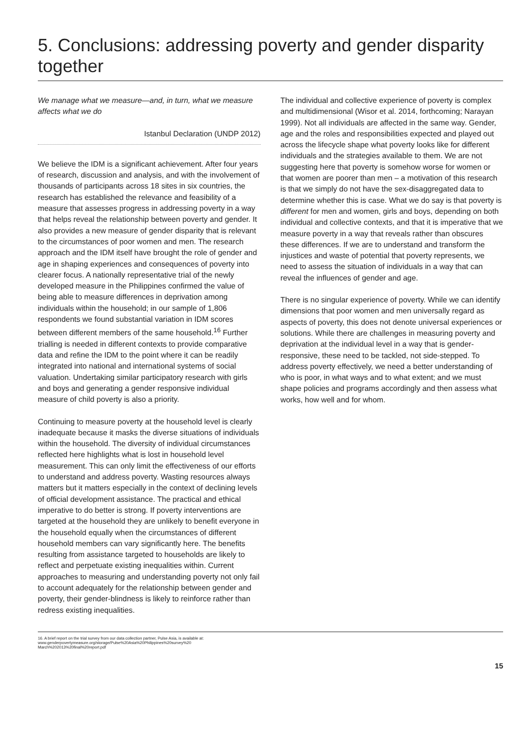5. Conclusions: addressing poverty and gender disparity together
We manage what we measure—and, in turn, what we measure affects what we do
Istanbul Declaration (UNDP 2012)
We believe the IDM is a significant achievement. After four years of research, discussion and analysis, and with the involvement of thousands of participants across 18 sites in six countries, the research has established the relevance and feasibility of a measure that assesses progress in addressing poverty in a way that helps reveal the relationship between poverty and gender. It also provides a new measure of gender disparity that is relevant to the circumstances of poor women and men. The research approach and the IDM itself have brought the role of gender and age in shaping experiences and consequences of poverty into clearer focus. A nationally representative trial of the newly developed measure in the Philippines confirmed the value of being able to measure differences in deprivation among individuals within the household; in our sample of 1,806 respondents we found substantial variation in IDM scores between different members of the same household.<sup>16</sup> Further trialling is needed in different contexts to provide comparative data and refine the IDM to the point where it can be readily integrated into national and international systems of social valuation. Undertaking similar participatory research with girls and boys and generating a gender responsive individual measure of child poverty is also a priority.
Continuing to measure poverty at the household level is clearly inadequate because it masks the diverse situations of individuals within the household. The diversity of individual circumstances reflected here highlights what is lost in household level measurement. This can only limit the effectiveness of our efforts to understand and address poverty. Wasting resources always matters but it matters especially in the context of declining levels of official development assistance. The practical and ethical imperative to do better is strong. If poverty interventions are targeted at the household they are unlikely to benefit everyone in the household equally when the circumstances of different household members can vary significantly here. The benefits resulting from assistance targeted to households are likely to reflect and perpetuate existing inequalities within. Current approaches to measuring and understanding poverty not only fail to account adequately for the relationship between gender and poverty, their gender-blindness is likely to reinforce rather than redress existing inequalities.
The individual and collective experience of poverty is complex and multidimensional (Wisor et al. 2014, forthcoming; Narayan 1999). Not all individuals are affected in the same way. Gender, age and the roles and responsibilities expected and played out across the lifecycle shape what poverty looks like for different individuals and the strategies available to them. We are not suggesting here that poverty is somehow worse for women or that women are poorer than men – a motivation of this research is that we simply do not have the sex-disaggregated data to determine whether this is case. What we do say is that poverty is different for men and women, girls and boys, depending on both individual and collective contexts, and that it is imperative that we measure poverty in a way that reveals rather than obscures these differences. If we are to understand and transform the injustices and waste of potential that poverty represents, we need to assess the situation of individuals in a way that can reveal the influences of gender and age.
There is no singular experience of poverty. While we can identify dimensions that poor women and men universally regard as aspects of poverty, this does not denote universal experiences or solutions. While there are challenges in measuring poverty and deprivation at the individual level in a way that is gender-responsive, these need to be tackled, not side-stepped. To address poverty effectively, we need a better understanding of who is poor, in what ways and to what extent; and we must shape policies and programs accordingly and then assess what works, how well and for whom.
16. A brief report on the trial survey from our data collection partner, Pulse Asia, is available at:
www.genderpovertymeasure.org/storage/Pulse%20Asia%20Philippines%20survey%20
March%202013%20final%20report.pdf
15